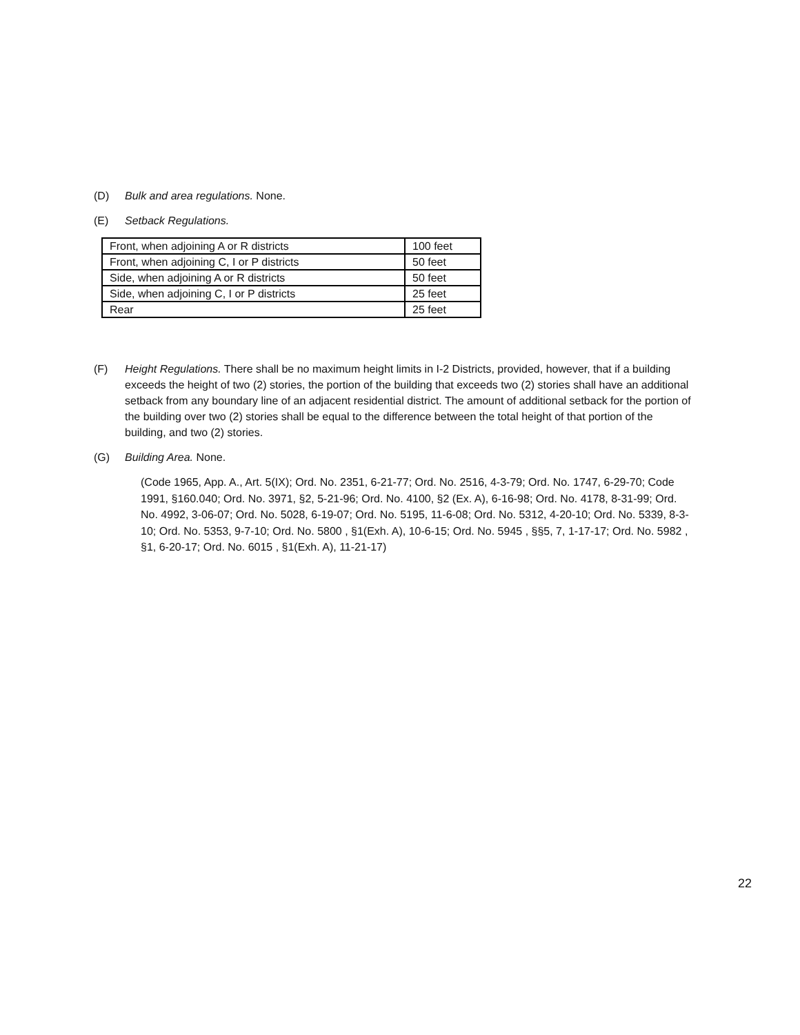(D) Bulk and area regulations. None.
(E) Setback Regulations.
| Front, when adjoining A or R districts | 100 feet |
| Front, when adjoining C, I or P districts | 50 feet |
| Side, when adjoining A or R districts | 50 feet |
| Side, when adjoining C, I or P districts | 25 feet |
| Rear | 25 feet |
(F) Height Regulations. There shall be no maximum height limits in I-2 Districts, provided, however, that if a building exceeds the height of two (2) stories, the portion of the building that exceeds two (2) stories shall have an additional setback from any boundary line of an adjacent residential district. The amount of additional setback for the portion of the building over two (2) stories shall be equal to the difference between the total height of that portion of the building, and two (2) stories.
(G) Building Area. None.
(Code 1965, App. A., Art. 5(IX); Ord. No. 2351, 6-21-77; Ord. No. 2516, 4-3-79; Ord. No. 1747, 6-29-70; Code 1991, §160.040; Ord. No. 3971, §2, 5-21-96; Ord. No. 4100, §2 (Ex. A), 6-16-98; Ord. No. 4178, 8-31-99; Ord. No. 4992, 3-06-07; Ord. No. 5028, 6-19-07; Ord. No. 5195, 11-6-08; Ord. No. 5312, 4-20-10; Ord. No. 5339, 8-3-10; Ord. No. 5353, 9-7-10; Ord. No. 5800 , §1(Exh. A), 10-6-15; Ord. No. 5945 , §§5, 7, 1-17-17; Ord. No. 5982 , §1, 6-20-17; Ord. No. 6015 , §1(Exh. A), 11-21-17)
22